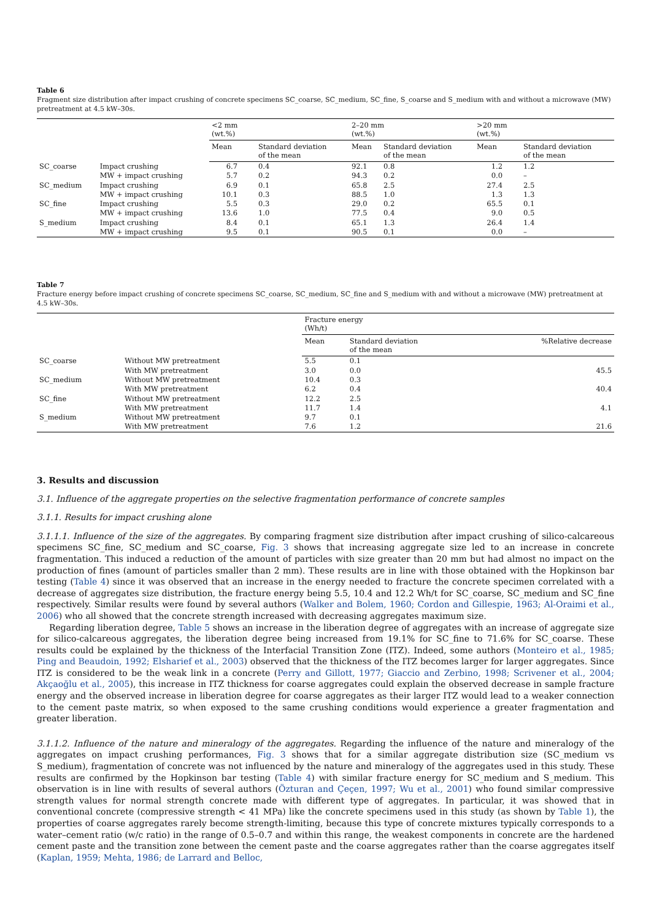Table 6
Fragment size distribution after impact crushing of concrete specimens SC_coarse, SC_medium, SC_fine, S_coarse and S_medium with and without a microwave (MW) pretreatment at 4.5 kW–30s.
| | | <2 mm (wt.%) | | 2–20 mm (wt.%) | | >20 mm (wt.%) | |
| --- | --- | --- | --- | --- | --- | --- | --- |
| | | Mean | Standard deviation of the mean | Mean | Standard deviation of the mean | Mean | Standard deviation of the mean |
| SC_coarse | Impact crushing | 6.7 | 0.4 | 92.1 | 0.8 | 1.2 | 1.2 |
| | MW + impact crushing | 5.7 | 0.2 | 94.3 | 0.2 | 0.0 | – |
| SC_medium | Impact crushing | 6.9 | 0.1 | 65.8 | 2.5 | 27.4 | 2.5 |
| | MW + impact crushing | 10.1 | 0.3 | 88.5 | 1.0 | 1.3 | 1.3 |
| SC_fine | Impact crushing | 5.5 | 0.3 | 29.0 | 0.2 | 65.5 | 0.1 |
| | MW + impact crushing | 13.6 | 1.0 | 77.5 | 0.4 | 9.0 | 0.5 |
| S_medium | Impact crushing | 8.4 | 0.1 | 65.1 | 1.3 | 26.4 | 1.4 |
| | MW + impact crushing | 9.5 | 0.1 | 90.5 | 0.1 | 0.0 | – |
Table 7
Fracture energy before impact crushing of concrete specimens SC_coarse, SC_medium, SC_fine and S_medium with and without a microwave (MW) pretreatment at 4.5 kW–30s.
| | | Fracture energy (Wh/t) | | |
| --- | --- | --- | --- | --- |
| | | Mean | Standard deviation of the mean | %Relative decrease |
| SC_coarse | Without MW pretreatment | 5.5 | 0.1 | |
| | With MW pretreatment | 3.0 | 0.0 | 45.5 |
| SC_medium | Without MW pretreatment | 10.4 | 0.3 | |
| | With MW pretreatment | 6.2 | 0.4 | 40.4 |
| SC_fine | Without MW pretreatment | 12.2 | 2.5 | |
| | With MW pretreatment | 11.7 | 1.4 | 4.1 |
| S_medium | Without MW pretreatment | 9.7 | 0.1 | |
| | With MW pretreatment | 7.6 | 1.2 | 21.6 |
3. Results and discussion
3.1. Influence of the aggregate properties on the selective fragmentation performance of concrete samples
3.1.1. Results for impact crushing alone
3.1.1.1. Influence of the size of the aggregates. By comparing fragment size distribution after impact crushing of silico-calcareous specimens SC_fine, SC_medium and SC_coarse, Fig. 3 shows that increasing aggregate size led to an increase in concrete fragmentation. This induced a reduction of the amount of particles with size greater than 20 mm but had almost no impact on the production of fines (amount of particles smaller than 2 mm). These results are in line with those obtained with the Hopkinson bar testing (Table 4) since it was observed that an increase in the energy needed to fracture the concrete specimen correlated with a decrease of aggregates size distribution, the fracture energy being 5.5, 10.4 and 12.2 Wh/t for SC_coarse, SC_medium and SC_fine respectively. Similar results were found by several authors (Walker and Bolem, 1960; Cordon and Gillespie, 1963; Al-Oraimi et al., 2006) who all showed that the concrete strength increased with decreasing aggregates maximum size.
Regarding liberation degree, Table 5 shows an increase in the liberation degree of aggregates with an increase of aggregate size for silico-calcareous aggregates, the liberation degree being increased from 19.1% for SC_fine to 71.6% for SC_coarse. These results could be explained by the thickness of the Interfacial Transition Zone (ITZ). Indeed, some authors (Monteiro et al., 1985; Ping and Beaudoin, 1992; Elsharief et al., 2003) observed that the thickness of the ITZ becomes larger for larger aggregates. Since ITZ is considered to be the weak link in a concrete (Perry and Gillott, 1977; Giaccio and Zerbino, 1998; Scrivener et al., 2004; Akçaoğlu et al., 2005), this increase in ITZ thickness for coarse aggregates could explain the observed decrease in sample fracture energy and the observed increase in liberation degree for coarse aggregates as their larger ITZ would lead to a weaker connection to the cement paste matrix, so when exposed to the same crushing conditions would experience a greater fragmentation and greater liberation.
3.1.1.2. Influence of the nature and mineralogy of the aggregates. Regarding the influence of the nature and mineralogy of the aggregates on impact crushing performances, Fig. 3 shows that for a similar aggregate distribution size (SC_medium vs S_medium), fragmentation of concrete was not influenced by the nature and mineralogy of the aggregates used in this study. These results are confirmed by the Hopkinson bar testing (Table 4) with similar fracture energy for SC_medium and S_medium. This observation is in line with results of several authors (Özturan and Çeçen, 1997; Wu et al., 2001) who found similar compressive strength values for normal strength concrete made with different type of aggregates. In particular, it was showed that in conventional concrete (compressive strength < 41 MPa) like the concrete specimens used in this study (as shown by Table 1), the properties of coarse aggregates rarely become strength-limiting, because this type of concrete mixtures typically corresponds to a water–cement ratio (w/c ratio) in the range of 0.5–0.7 and within this range, the weakest components in concrete are the hardened cement paste and the transition zone between the cement paste and the coarse aggregates rather than the coarse aggregates itself (Kaplan, 1959; Mehta, 1986; de Larrard and Belloc,